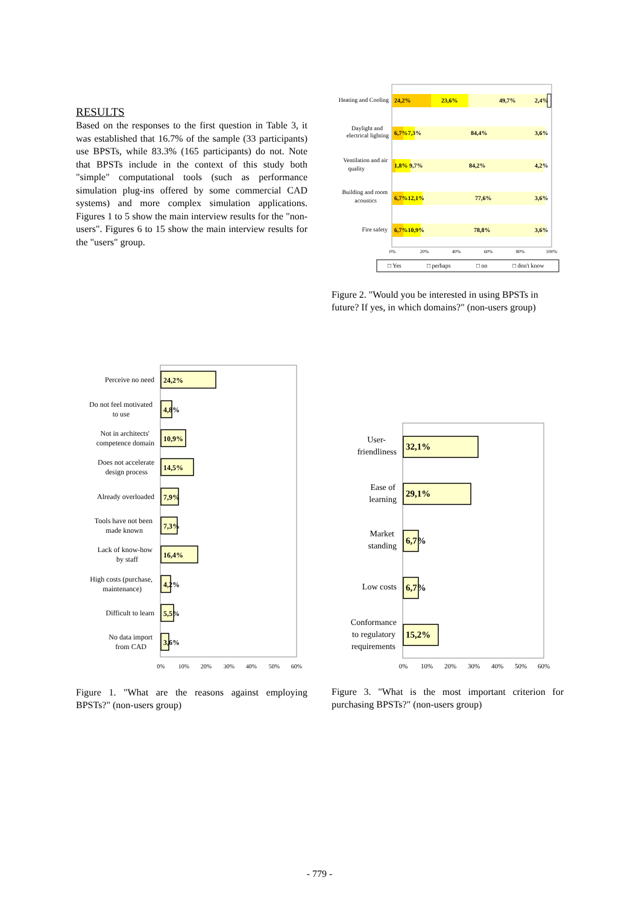RESULTS
Based on the responses to the first question in Table 3, it was established that 16.7% of the sample (33 participants) use BPSTs, while 83.3% (165 participants) do not. Note that BPSTs include in the context of this study both "simple" computational tools (such as performance simulation plug-ins offered by some commercial CAD systems) and more complex simulation applications. Figures 1 to 5 show the main interview results for the "non-users". Figures 6 to 15 show the main interview results for the "users" group.
Heating and Cooling
Daylight and
electrical lighting
Ventilation and air
quality
Building and room
acoustics
Fire safety
24,2%
23,6%
49,7%
2,4%
6,7%7,3%
84,4%
3,6%
1,8% 9,7%
84,2%
4,2%
6,7%12,1%
77,6%
3,6%
6,7%10,9%
78,8%
3,6%
0%
20%
40%
60%
80%
100%
□ Yes
□ perhaps
□ no
□ don't know
Figure 2. "Would you be interested in using BPSTs in future? If yes, in which domains?" (non-users group)
Perceive no need
Do not feel motivated
to use
Not in architects'
competence domain
Does not accelerate
design process
Already overloaded
Tools have not been
made known
Lack of know-how
by staff
High costs (purchase,
maintenance)
Difficult to learn
No data import
from CAD
24,2%
4,8%
10,9%
14,5%
7,9%
7,3%
16,4%
4,2%
5,5%
3,6%
0%
10%
20%
30%
40%
50%
60%
User-
friendliness
Ease of
learning
Market
standing
Low costs
Conformance
to regulatory
requirements
32,1%
29,1%
6,7%
6,7%
15,2%
0%
10%
20%
30%
40%
50%
60%
Figure 1. "What are the reasons against employing BPSTs?" (non-users group)
Figure 3. "What is the most important criterion for purchasing BPSTs?" (non-users group)
- 779 -